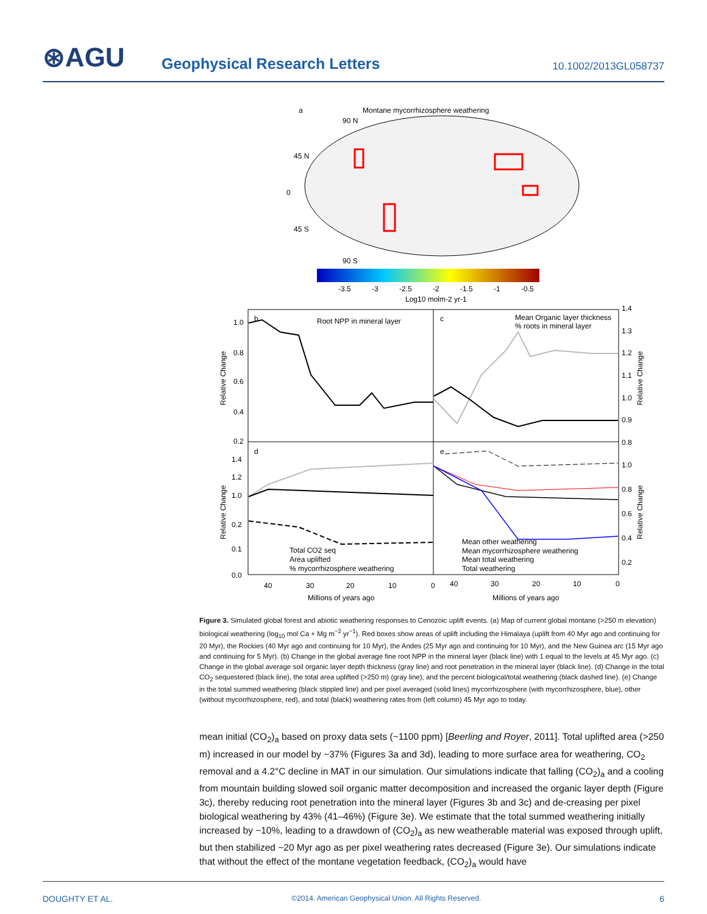⊛AGU
Geophysical Research Letters
10.1002/2013GL058737
a
Montane mycorrhizosphere weathering
90 N
45 N
0
45 S
90 S
-3.5
-3
-2.5
-2
-1.5
-1
-0.5
Log10 molm-2 yr-1
b
Root NPP in mineral layer
c
Mean Organic layer thickness
% roots in mineral layer
d
e
Total CO2 seq
Area uplifted
% mycorrhizosphere weathering
Mean other weathering
Mean mycorrhizosphere weathering
Mean total weathering
Total weathering
1.0
0.8
0.6
0.4
0.2
1.4
1.2
1.0
0.2
0.1
0.0
1.4
1.3
1.2
1.1
1.0
0.9
0.8
1.0
0.8
0.6
0.4
0.2
40
30
20
10
0
40
30
20
10
0
Millions of years ago
Millions of years ago
Relative Change
Relative Change
Relative Change
Relative Change
Figure 3. Simulated global forest and abiotic weathering responses to Cenozoic uplift events. (a) Map of current global montane (>250 m elevation) biological weathering (log<sub>10</sub> mol Ca + Mg m<sup>−2</sup> yr<sup>−1</sup>). Red boxes show areas of uplift including the Himalaya (uplift from 40 Myr ago and continuing for 20 Myr), the Rockies (40 Myr ago and continuing for 10 Myr), the Andes (25 Myr ago and continuing for 10 Myr), and the New Guinea arc (15 Myr ago and continuing for 5 Myr). (b) Change in the global average fine root NPP in the mineral layer (black line) with 1 equal to the levels at 45 Myr ago. (c) Change in the global average soil organic layer depth thickness (gray line) and root penetration in the mineral layer (black line). (d) Change in the total CO<sub>2</sub> sequestered (black line), the total area uplifted (>250 m) (gray line), and the percent biological/total weathering (black dashed line). (e) Change in the total summed weathering (black stippled line) and per pixel averaged (solid lines) mycorrhizosphere (with mycorrhizosphere, blue), other (without mycorrhizosphere, red), and total (black) weathering rates from (left column) 45 Myr ago to today.
mean initial (CO<sub>2</sub>)<sub>a</sub> based on proxy data sets (~1100 ppm) [Beerling and Royer, 2011]. Total uplifted area (>250 m) increased in our model by ~37% (Figures 3a and 3d), leading to more surface area for weathering, CO<sub>2</sub> removal and a 4.2°C decline in MAT in our simulation. Our simulations indicate that falling (CO<sub>2</sub>)<sub>a</sub> and a cooling from mountain building slowed soil organic matter decomposition and increased the organic layer depth (Figure 3c), thereby reducing root penetration into the mineral layer (Figures 3b and 3c) and de-creasing per pixel biological weathering by 43% (41–46%) (Figure 3e). We estimate that the total summed weathering initially increased by ~10%, leading to a drawdown of (CO<sub>2</sub>)<sub>a</sub> as new weatherable material was exposed through uplift, but then stabilized ~20 Myr ago as per pixel weathering rates decreased (Figure 3e). Our simulations indicate that without the effect of the montane vegetation feedback, (CO<sub>2</sub>)<sub>a</sub> would have
DOUGHTY ET AL. ©2014. American Geophysical Union. All Rights Reserved. 6